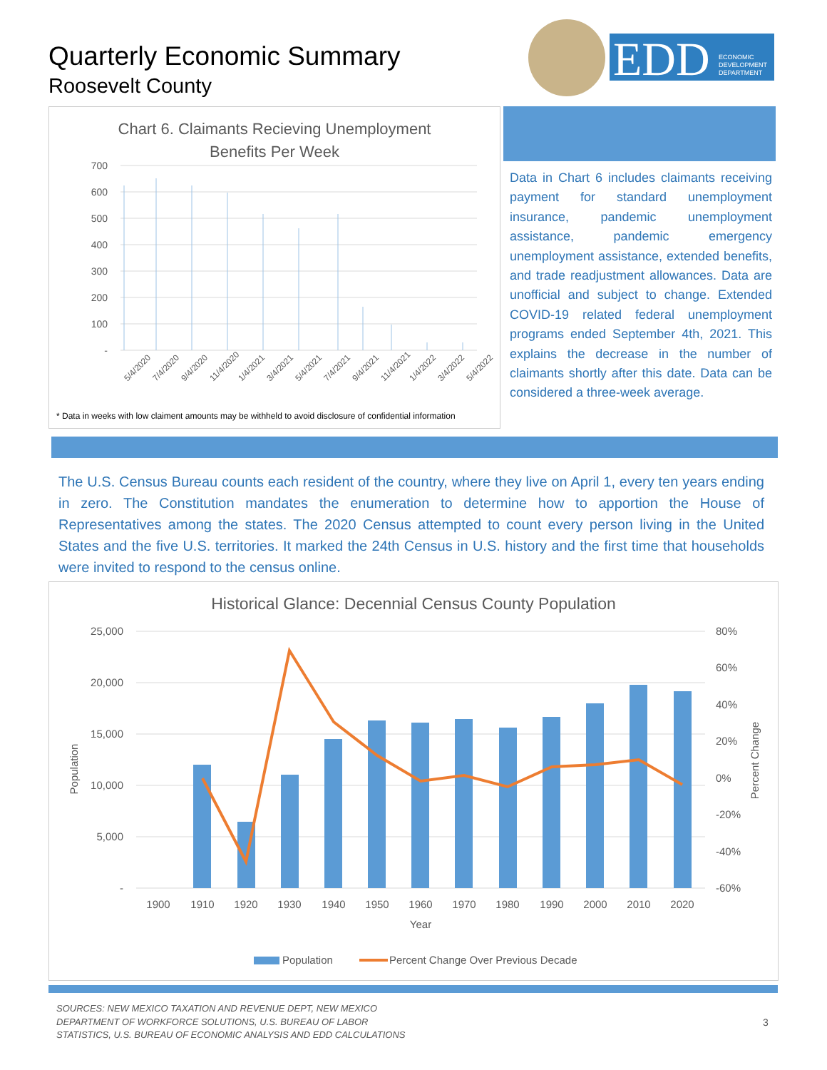Quarterly Economic Summary
Roosevelt County
EDD
ECONOMIC
DEVELOPMENT
DEPARTMENT
Chart 6. Claimants Recieving Unemployment
Benefits Per Week
700
600
500
400
300
200
100
-
5/4/2020
7/4/2020
9/4/2020
11/4/2020
1/4/2021
3/4/2021
5/4/2021
7/4/2021
9/4/2021
11/4/2021
1/4/2022
3/4/2022
5/4/2022
* Data in weeks with low claiment amounts may be withheld to avoid disclosure of confidential information
Data in Chart 6 includes claimants receiving payment for standard unemployment insurance, pandemic unemployment assistance, pandemic emergency unemployment assistance, extended benefits, and trade readjustment allowances. Data are unofficial and subject to change. Extended COVID-19 related federal unemployment programs ended September 4th, 2021. This explains the decrease in the number of claimants shortly after this date. Data can be considered a three-week average.
The U.S. Census Bureau counts each resident of the country, where they live on April 1, every ten years ending in zero. The Constitution mandates the enumeration to determine how to apportion the House of Representatives among the states. The 2020 Census attempted to count every person living in the United States and the five U.S. territories. It marked the 24th Census in U.S. history and the first time that households were invited to respond to the census online.
Historical Glance: Decennial Census County Population
25,000
20,000
15,000
10,000
5,000
-
80%
60%
40%
20%
0%
-20%
-40%
-60%
Population
Percent Change
1900
1910
1920
1930
1940
1950
1960
1970
1980
1990
2000
2010
2020
Year
Population
Percent Change Over Previous Decade
SOURCES: NEW MEXICO TAXATION AND REVENUE DEPT, NEW MEXICO
DEPARTMENT OF WORKFORCE SOLUTIONS, U.S. BUREAU OF LABOR
STATISTICS, U.S. BUREAU OF ECONOMIC ANALYSIS AND EDD CALCULATIONS
3